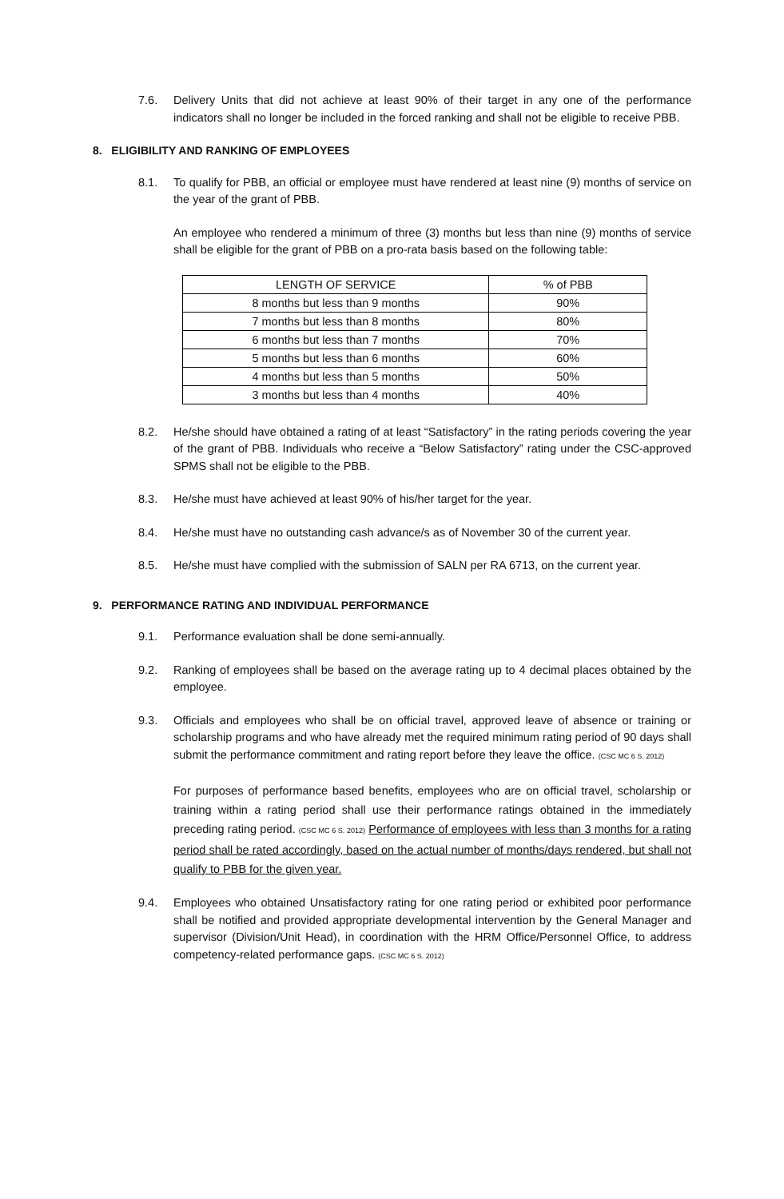7.6. Delivery Units that did not achieve at least 90% of their target in any one of the performance indicators shall no longer be included in the forced ranking and shall not be eligible to receive PBB.
8. ELIGIBILITY AND RANKING OF EMPLOYEES
8.1. To qualify for PBB, an official or employee must have rendered at least nine (9) months of service on the year of the grant of PBB.
An employee who rendered a minimum of three (3) months but less than nine (9) months of service shall be eligible for the grant of PBB on a pro-rata basis based on the following table:
| LENGTH OF SERVICE | % of PBB |
| 8 months but less than 9 months | 90% |
| 7 months but less than 8 months | 80% |
| 6 months but less than 7 months | 70% |
| 5 months but less than 6 months | 60% |
| 4 months but less than 5 months | 50% |
| 3 months but less than 4 months | 40% |
8.2. He/she should have obtained a rating of at least “Satisfactory” in the rating periods covering the year of the grant of PBB. Individuals who receive a “Below Satisfactory” rating under the CSC-approved SPMS shall not be eligible to the PBB.
8.3. He/she must have achieved at least 90% of his/her target for the year.
8.4. He/she must have no outstanding cash advance/s as of November 30 of the current year.
8.5. He/she must have complied with the submission of SALN per RA 6713, on the current year.
9. PERFORMANCE RATING AND INDIVIDUAL PERFORMANCE
9.1. Performance evaluation shall be done semi-annually.
9.2. Ranking of employees shall be based on the average rating up to 4 decimal places obtained by the employee.
9.3. Officials and employees who shall be on official travel, approved leave of absence or training or scholarship programs and who have already met the required minimum rating period of 90 days shall submit the performance commitment and rating report before they leave the office. (CSC MC 6 S. 2012)
For purposes of performance based benefits, employees who are on official travel, scholarship or training within a rating period shall use their performance ratings obtained in the immediately preceding rating period. (CSC MC 6 S. 2012) Performance of employees with less than 3 months for a rating period shall be rated accordingly, based on the actual number of months/days rendered, but shall not qualify to PBB for the given year.
9.4. Employees who obtained Unsatisfactory rating for one rating period or exhibited poor performance shall be notified and provided appropriate developmental intervention by the General Manager and supervisor (Division/Unit Head), in coordination with the HRM Office/Personnel Office, to address competency-related performance gaps. (CSC MC 6 S. 2012)